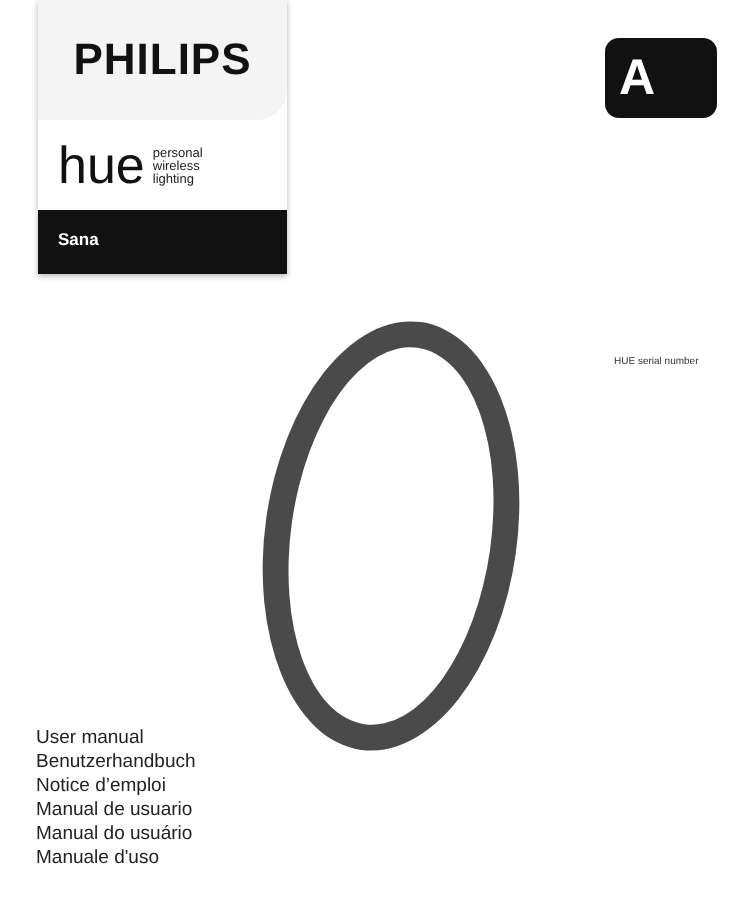PHILIPS
hue personal
wireless
lighting
Sana
A
HUE serial number
User manual
Benutzerhandbuch
Notice d’emploi
Manual de usuario
Manual do usuário
Manuale d'uso